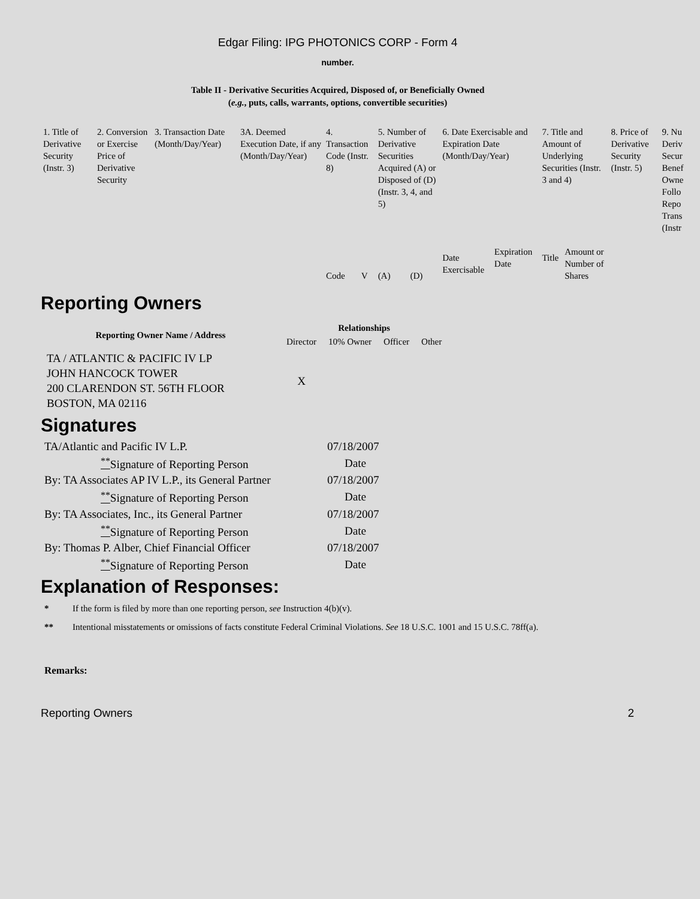Edgar Filing: IPG PHOTONICS CORP - Form 4
number.
Table II - Derivative Securities Acquired, Disposed of, or Beneficially Owned
(e.g., puts, calls, warrants, options, convertible securities)
| 1. Title of Derivative Security (Instr. 3) | 2. Conversion or Exercise Price of Derivative Security | 3. Transaction Date (Month/Day/Year) | 3A. Deemed Execution Date, if any (Month/Day/Year) | 4. Transaction Code (Instr. 8) | | 5. Number of Derivative Securities Acquired (A) or Disposed of (D) (Instr. 3, 4, and 5) | | 6. Date Exercisable and Expiration Date (Month/Day/Year) | | 7. Title and Amount of Underlying Securities (Instr. 3 and 4) | | 8. Price of Derivative Security (Instr. 5) | 9. Nu Deriv Secur Benef Owne Follo Repo Trans (Instr |
| | | | | Code | V | (A) | (D) | Date Exercisable | Expiration Date | Title | Amount or Number of Shares | | |
Reporting Owners
| Reporting Owner Name / Address | Relationships | | | |
| --- | --- | --- | --- | --- |
| | Director | 10% Owner | Officer | Other |
| TA / ATLANTIC & PACIFIC IV LP JOHN HANCOCK TOWER 200 CLARENDON ST. 56TH FLOOR BOSTON, MA 02116 | X | | | |
Signatures
| TA/Atlantic and Pacific IV L.P. | 07/18/2007 |
| <sup>**</sup> Signature of Reporting Person | Date |
| By: TA Associates AP IV L.P., its General Partner | 07/18/2007 |
| <sup>**</sup> Signature of Reporting Person | Date |
| By: TA Associates, Inc., its General Partner | 07/18/2007 |
| <sup>**</sup> Signature of Reporting Person | Date |
| By: Thomas P. Alber, Chief Financial Officer | 07/18/2007 |
| <sup>**</sup> Signature of Reporting Person | Date |
Explanation of Responses:
| * | If the form is filed by more than one reporting person, see Instruction 4(b)(v). |
| ** | Intentional misstatements or omissions of facts constitute Federal Criminal Violations. See 18 U.S.C. 1001 and 15 U.S.C. 78ff(a). |
Remarks:
Reporting Owners 2